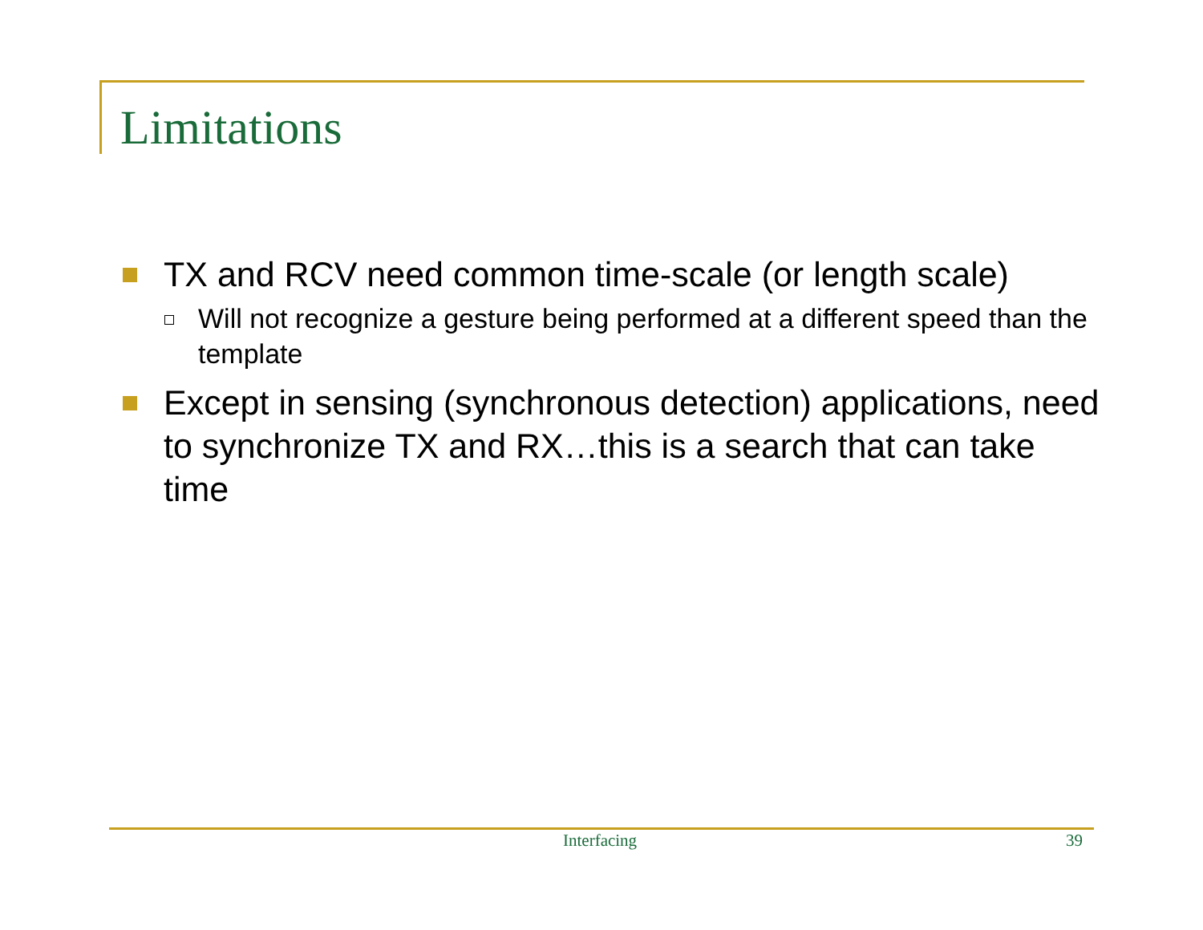Limitations
TX and RCV need common time-scale (or length scale)
Will not recognize a gesture being performed at a different speed than the template
Except in sensing (synchronous detection) applications, need to synchronize TX and RX…this is a search that can take time
Interfacing 39